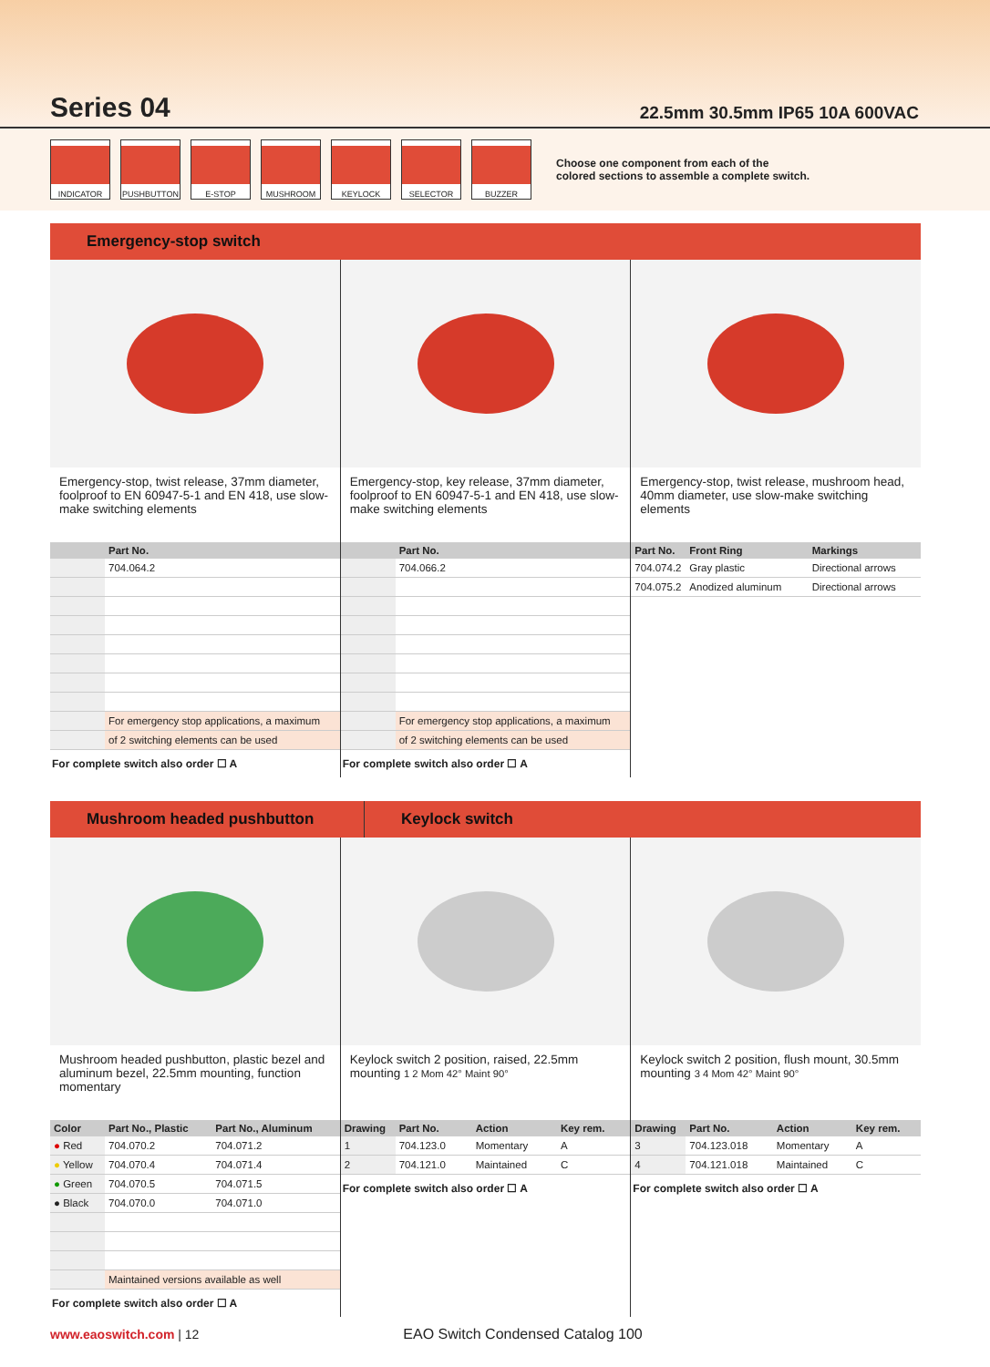Series 04
22.5mm 30.5mm IP65 10A 600VAC
INDICATOR PUSHBUTTON E-STOP MUSHROOM KEYLOCK SELECTOR BUZZER
Choose one component from each of the
colored sections to assemble a complete switch.
Emergency-stop switch
Emergency-stop, twist release, 37mm diameter, foolproof to EN 60947-5-1 and EN 418, use slow-make switching elements
| | Part No. |
| --- | --- |
| | 704.064.2 |
| | For emergency stop applications, a maximum |
| | of 2 switching elements can be used |
For complete switch also order ☐ A
Emergency-stop, key release, 37mm diameter, foolproof to EN 60947-5-1 and EN 418, use slow-make switching elements
| | Part No. |
| --- | --- |
| | 704.066.2 |
| | For emergency stop applications, a maximum |
| | of 2 switching elements can be used |
For complete switch also order ☐ A
Emergency-stop, twist release, mushroom head, 40mm diameter, use slow-make switching elements
| Part No. | Front Ring | Markings |
| --- | --- | --- |
| 704.074.2 | Gray plastic | Directional arrows |
| 704.075.2 | Anodized aluminum | Directional arrows |
Mushroom headed pushbutton Keylock switch
Mushroom headed pushbutton, plastic bezel and aluminum bezel, 22.5mm mounting, function momentary
| Color | Part No., Plastic | Part No., Aluminum |
| --- | --- | --- |
| ● Red | 704.070.2 | 704.071.2 |
| ● Yellow | 704.070.4 | 704.071.4 |
| ● Green | 704.070.5 | 704.071.5 |
| ● Black | 704.070.0 | 704.071.0 |
| | Maintained versions available as well | |
For complete switch also order ☐ A
Keylock switch 2 position, raised, 22.5mm mounting 1 2 Mom 42° Maint 90°
| Drawing | Part No. | Action | Key rem. |
| --- | --- | --- | --- |
| 1 | 704.123.0 | Momentary | A |
| 2 | 704.121.0 | Maintained | C |
For complete switch also order ☐ A
Keylock switch 2 position, flush mount, 30.5mm mounting 3 4 Mom 42° Maint 90°
| Drawing | Part No. | Action | Key rem. |
| --- | --- | --- | --- |
| 3 | 704.123.018 | Momentary | A |
| 4 | 704.121.018 | Maintained | C |
For complete switch also order ☐ A
www.eaoswitch.com | 12 EAO Switch Condensed Catalog 100